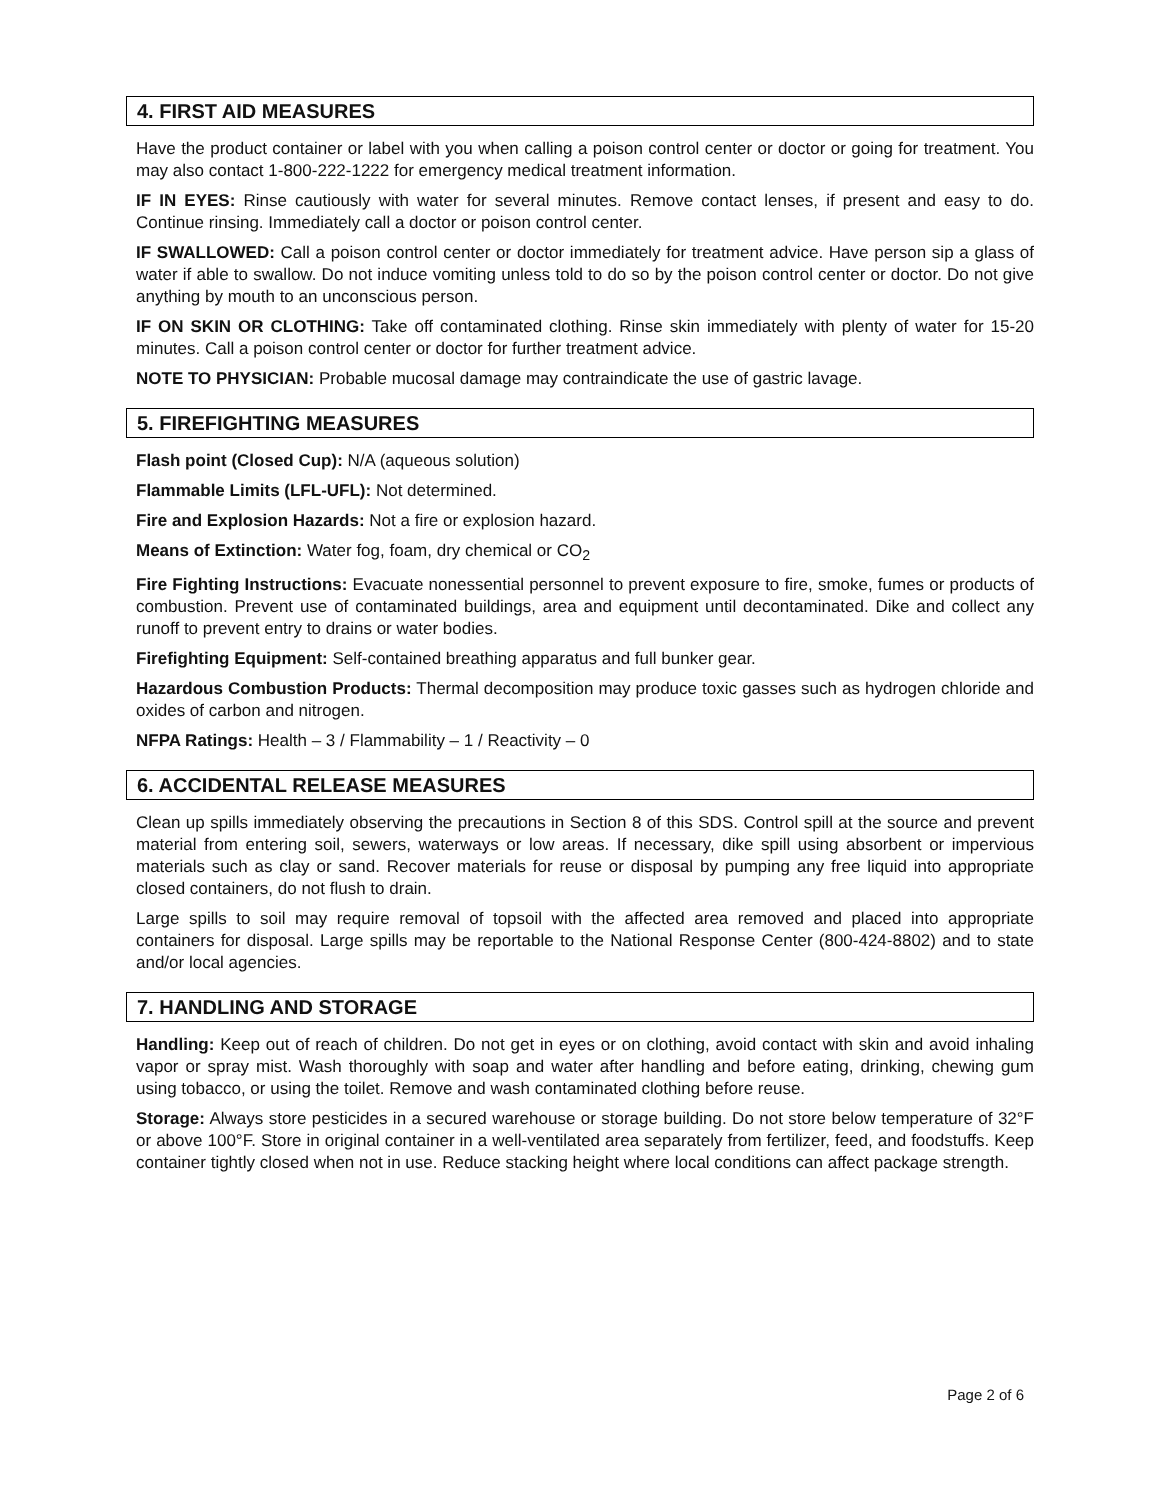4. FIRST AID MEASURES
Have the product container or label with you when calling a poison control center or doctor or going for treatment. You may also contact 1-800-222-1222 for emergency medical treatment information.
IF IN EYES: Rinse cautiously with water for several minutes. Remove contact lenses, if present and easy to do. Continue rinsing. Immediately call a doctor or poison control center.
IF SWALLOWED: Call a poison control center or doctor immediately for treatment advice. Have person sip a glass of water if able to swallow. Do not induce vomiting unless told to do so by the poison control center or doctor. Do not give anything by mouth to an unconscious person.
IF ON SKIN OR CLOTHING: Take off contaminated clothing. Rinse skin immediately with plenty of water for 15-20 minutes. Call a poison control center or doctor for further treatment advice.
NOTE TO PHYSICIAN: Probable mucosal damage may contraindicate the use of gastric lavage.
5. FIREFIGHTING MEASURES
Flash point (Closed Cup): N/A (aqueous solution)
Flammable Limits (LFL-UFL): Not determined.
Fire and Explosion Hazards: Not a fire or explosion hazard.
Means of Extinction: Water fog, foam, dry chemical or CO<sub>2</sub>
Fire Fighting Instructions: Evacuate nonessential personnel to prevent exposure to fire, smoke, fumes or products of combustion. Prevent use of contaminated buildings, area and equipment until decontaminated. Dike and collect any runoff to prevent entry to drains or water bodies.
Firefighting Equipment: Self-contained breathing apparatus and full bunker gear.
Hazardous Combustion Products: Thermal decomposition may produce toxic gasses such as hydrogen chloride and oxides of carbon and nitrogen.
NFPA Ratings: Health – 3 / Flammability – 1 / Reactivity – 0
6. ACCIDENTAL RELEASE MEASURES
Clean up spills immediately observing the precautions in Section 8 of this SDS. Control spill at the source and prevent material from entering soil, sewers, waterways or low areas. If necessary, dike spill using absorbent or impervious materials such as clay or sand. Recover materials for reuse or disposal by pumping any free liquid into appropriate closed containers, do not flush to drain.
Large spills to soil may require removal of topsoil with the affected area removed and placed into appropriate containers for disposal. Large spills may be reportable to the National Response Center (800-424-8802) and to state and/or local agencies.
7. HANDLING AND STORAGE
Handling: Keep out of reach of children. Do not get in eyes or on clothing, avoid contact with skin and avoid inhaling vapor or spray mist. Wash thoroughly with soap and water after handling and before eating, drinking, chewing gum using tobacco, or using the toilet. Remove and wash contaminated clothing before reuse.
Storage: Always store pesticides in a secured warehouse or storage building. Do not store below temperature of 32°F or above 100°F. Store in original container in a well-ventilated area separately from fertilizer, feed, and foodstuffs. Keep container tightly closed when not in use. Reduce stacking height where local conditions can affect package strength.
Page 2 of 6